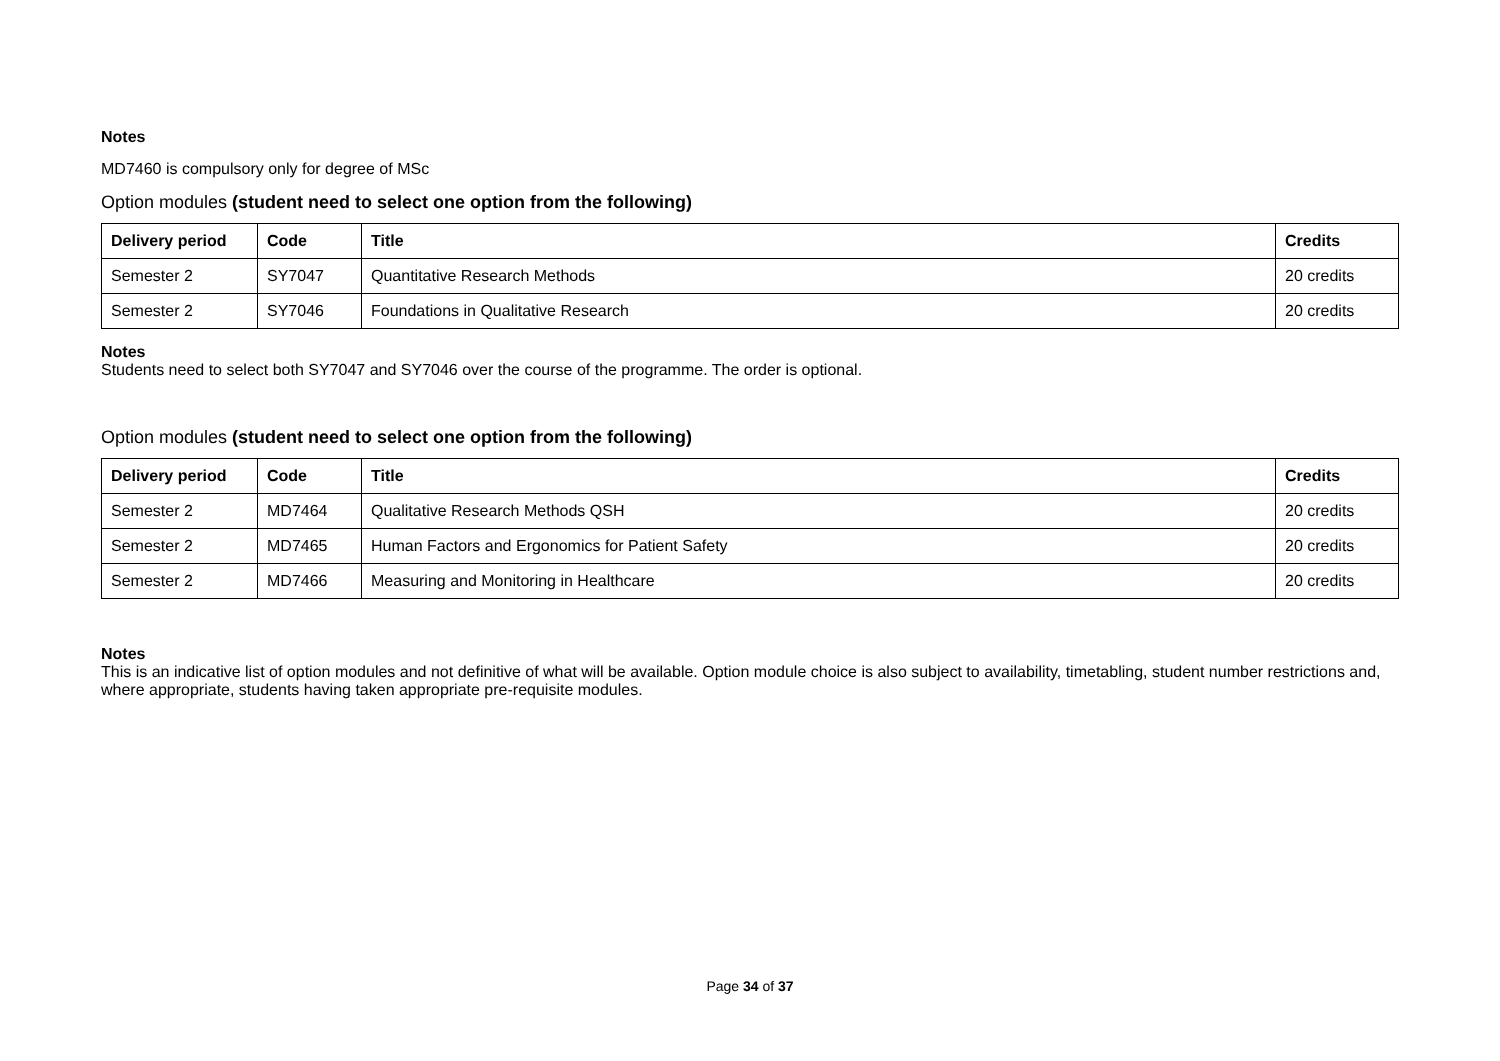Notes
MD7460 is compulsory only for degree of MSc
Option modules (student need to select one option from the following)
| Delivery period | Code | Title | Credits |
| --- | --- | --- | --- |
| Semester 2 | SY7047 | Quantitative Research Methods | 20 credits |
| Semester 2 | SY7046 | Foundations in Qualitative Research | 20 credits |
Notes
Students need to select both SY7047 and SY7046 over the course of the programme. The order is optional.
Option modules (student need to select one option from the following)
| Delivery period | Code | Title | Credits |
| --- | --- | --- | --- |
| Semester 2 | MD7464 | Qualitative Research Methods QSH | 20 credits |
| Semester 2 | MD7465 | Human Factors and Ergonomics for Patient Safety | 20 credits |
| Semester 2 | MD7466 | Measuring and Monitoring in Healthcare | 20 credits |
Notes
This is an indicative list of option modules and not definitive of what will be available. Option module choice is also subject to availability, timetabling, student number restrictions and, where appropriate, students having taken appropriate pre-requisite modules.
Page 34 of 37